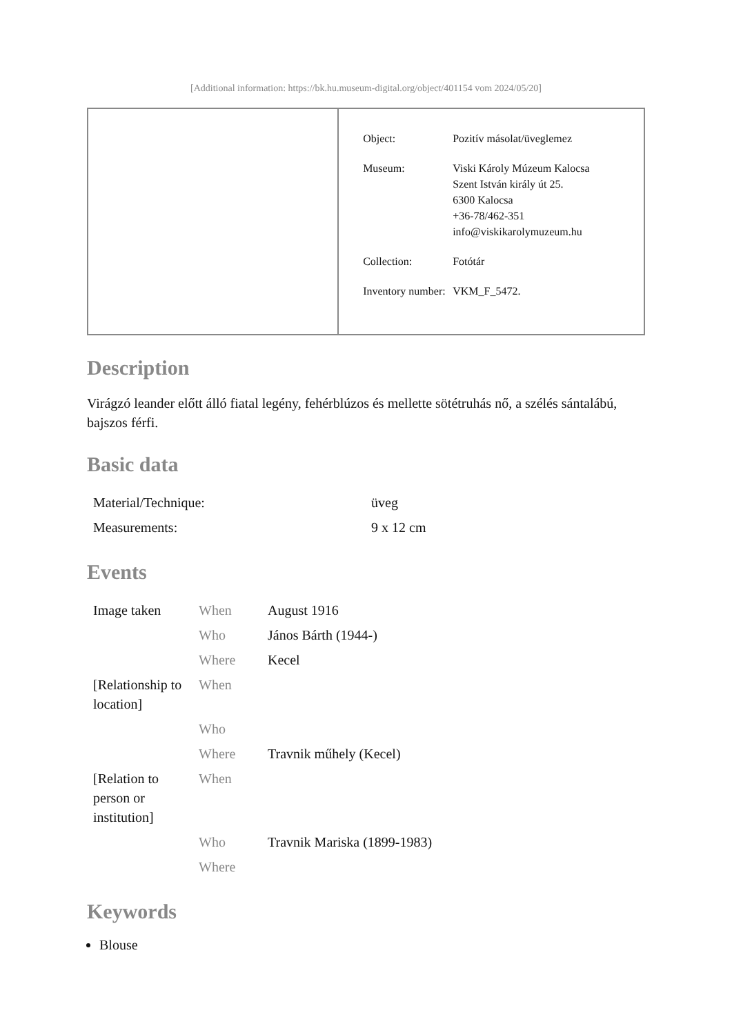[Additional information: https://bk.hu.museum-digital.org/object/401154 vom 2024/05/20]
| | / Object: / Pozitív másolat/üveglemez / / Museum: / Viski Károly Múzeum Kalocsa Szent István király út 25. 6300 Kalocsa +36-78/462-351 info@viskikarolymuzeum.hu / / Collection: / Fotótár / / Inventory number: / VKM_F_5472. / |
Description
Virágzó leander előtt álló fiatal legény, fehérblúzos és mellette sötétruhás nő, a szélés sántalábú, bajszos férfi.
Basic data
| Material/Technique: | üveg |
| Measurements: | 9 x 12 cm |
Events
| Image taken | When | August 1916 |
| | Who | János Bárth (1944-) |
| | Where | Kecel |
| [Relationship to location] | When | |
| | Who | |
| | Where | Travnik műhely (Kecel) |
| [Relation to person or institution] | When | |
| | Who | Travnik Mariska (1899-1983) |
| | Where | |
Keywords
Blouse